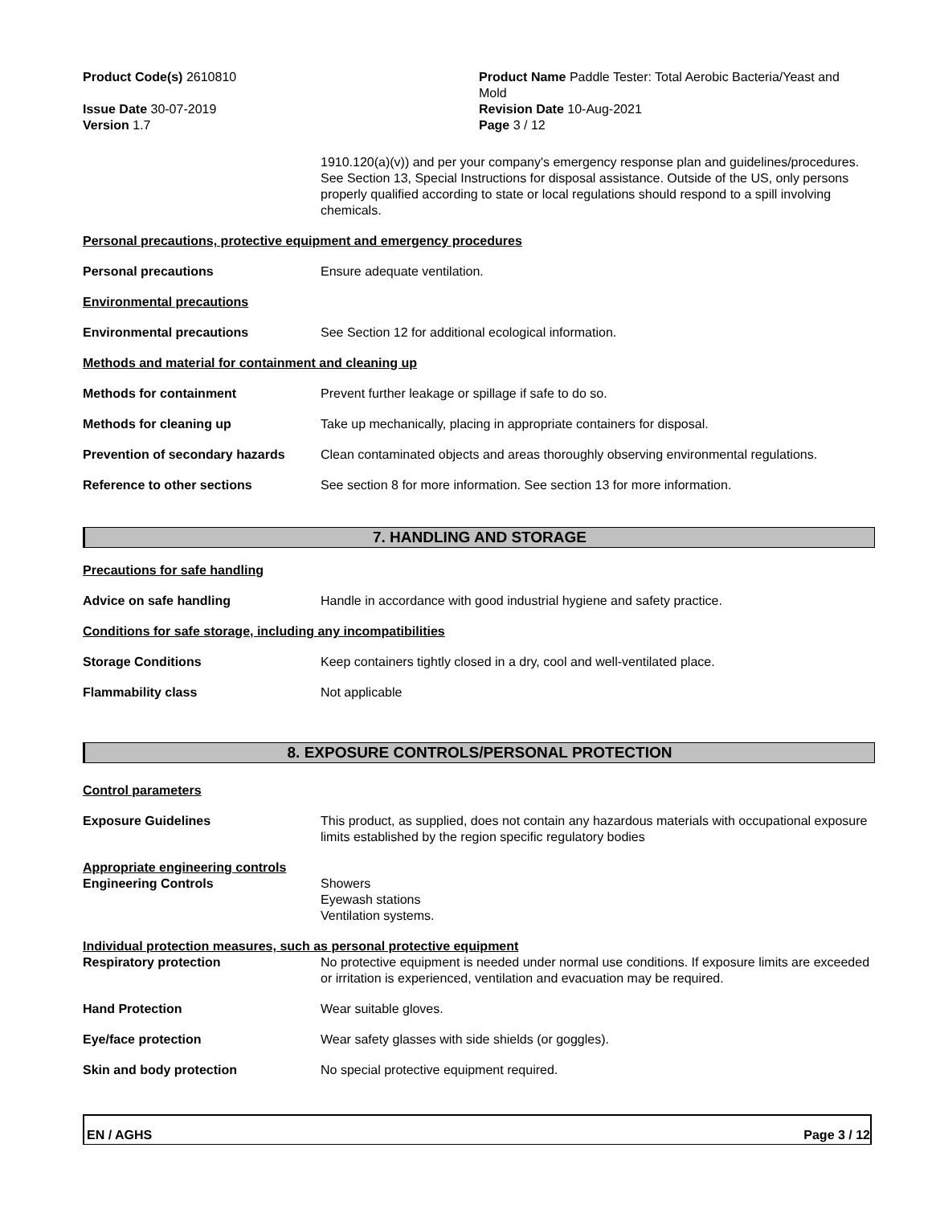Product Code(s) 2610810
Issue Date 30-07-2019
Version 1.7
Product Name Paddle Tester: Total Aerobic Bacteria/Yeast and Mold
Revision Date 10-Aug-2021
Page 3 / 12
1910.120(a)(v)) and per your company's emergency response plan and guidelines/procedures. See Section 13, Special Instructions for disposal assistance. Outside of the US, only persons properly qualified according to state or local regulations should respond to a spill involving chemicals.
Personal precautions, protective equipment and emergency procedures
Personal precautions Ensure adequate ventilation.
Environmental precautions
Environmental precautions See Section 12 for additional ecological information.
Methods and material for containment and cleaning up
Methods for containment Prevent further leakage or spillage if safe to do so.
Methods for cleaning up Take up mechanically, placing in appropriate containers for disposal.
Prevention of secondary hazards
Clean contaminated objects and areas thoroughly observing environmental regulations.
Reference to other sections See section 8 for more information. See section 13 for more information.
7. HANDLING AND STORAGE
Precautions for safe handling
Advice on safe handling Handle in accordance with good industrial hygiene and safety practice.
Conditions for safe storage, including any incompatibilities
Storage Conditions Keep containers tightly closed in a dry, cool and well-ventilated place.
Flammability class Not applicable
8. EXPOSURE CONTROLS/PERSONAL PROTECTION
Control parameters
Exposure Guidelines This product, as supplied, does not contain any hazardous materials with occupational exposure limits established by the region specific regulatory bodies
Appropriate engineering controls
Engineering Controls Showers
Eyewash stations
Ventilation systems.
Individual protection measures, such as personal protective equipment
Respiratory protection No protective equipment is needed under normal use conditions. If exposure limits are exceeded or irritation is experienced, ventilation and evacuation may be required.
Hand Protection Wear suitable gloves.
Eye/face protection Wear safety glasses with side shields (or goggles).
Skin and body protection No special protective equipment required.
EN / AGHS Page 3 / 12